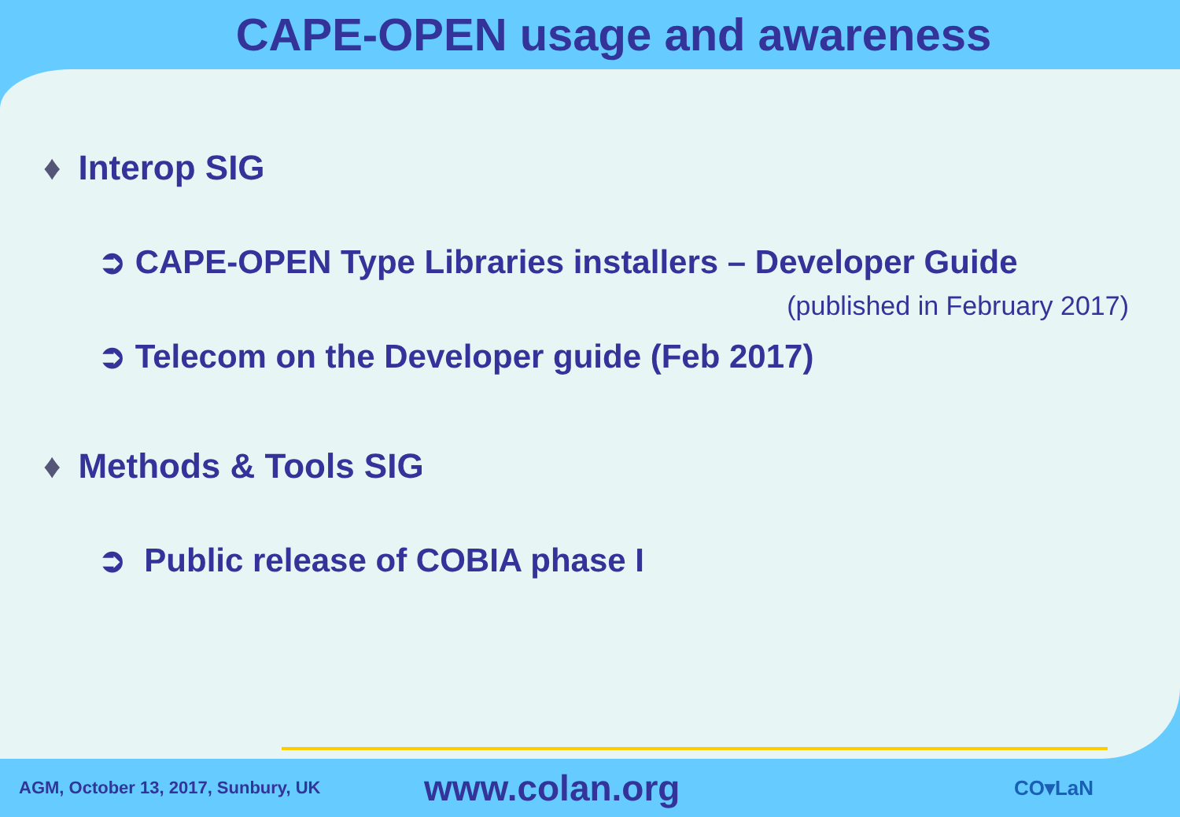CAPE-OPEN usage and awareness
♦ Interop SIG
➲ CAPE-OPEN Type Libraries installers – Developer Guide
(published in February 2017)
➲ Telecom on the Developer guide (Feb 2017)
♦ Methods & Tools SIG
➲ Public release of COBIA phase I
AGM, October 13, 2017, Sunbury, UK
www.colan.org
CO▾LaN